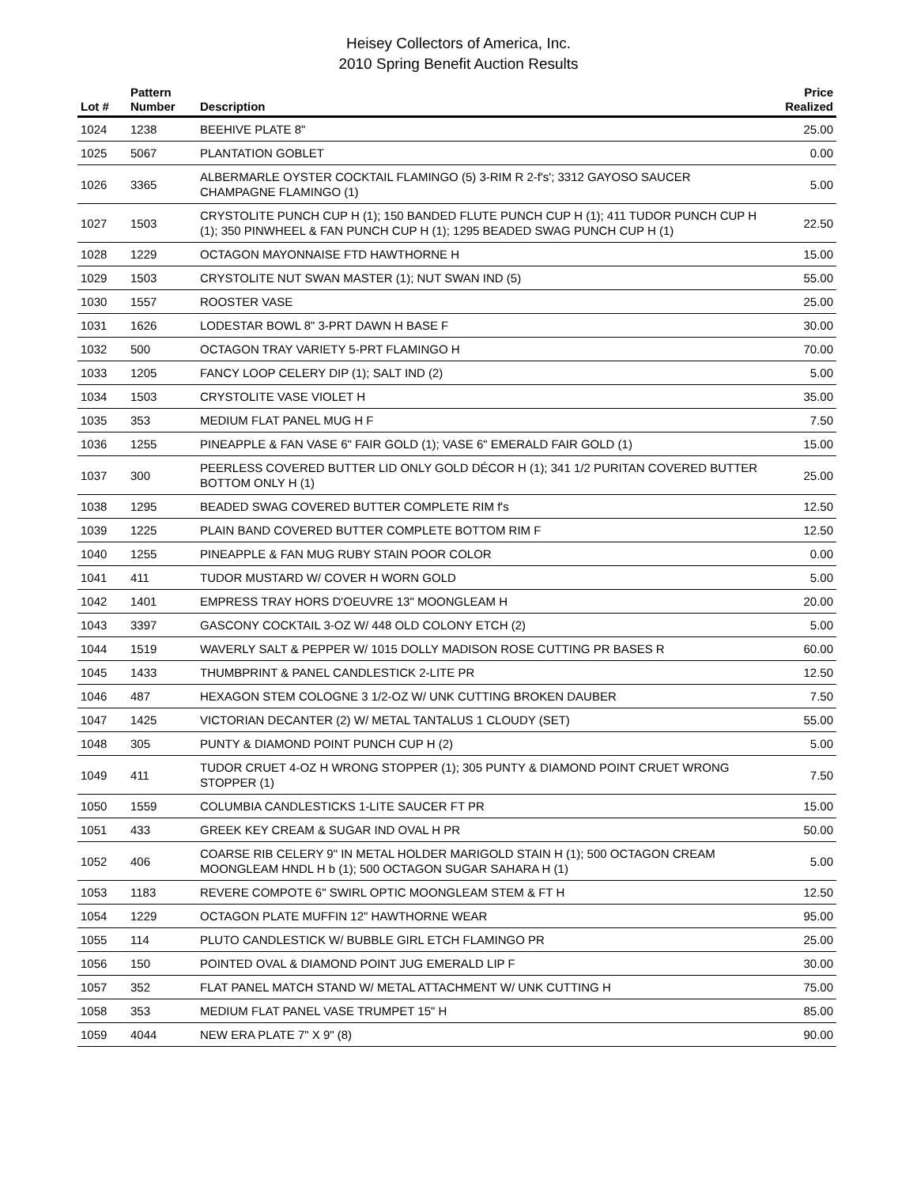Heisey Collectors of America, Inc.
2010 Spring Benefit Auction Results
| Lot # | Pattern Number | Description | Price Realized |
| --- | --- | --- | --- |
| 1024 | 1238 | BEEHIVE PLATE 8" | 25.00 |
| 1025 | 5067 | PLANTATION GOBLET | 0.00 |
| 1026 | 3365 | ALBERMARLE OYSTER COCKTAIL FLAMINGO (5) 3-RIM R 2-f's'; 3312 GAYOSO SAUCER CHAMPAGNE FLAMINGO (1) | 5.00 |
| 1027 | 1503 | CRYSTOLITE PUNCH CUP H (1); 150 BANDED FLUTE PUNCH CUP H (1); 411 TUDOR PUNCH CUP H (1); 350 PINWHEEL & FAN PUNCH CUP H (1); 1295 BEADED SWAG PUNCH CUP H (1) | 22.50 |
| 1028 | 1229 | OCTAGON MAYONNAISE FTD HAWTHORNE H | 15.00 |
| 1029 | 1503 | CRYSTOLITE NUT SWAN MASTER (1); NUT SWAN IND (5) | 55.00 |
| 1030 | 1557 | ROOSTER VASE | 25.00 |
| 1031 | 1626 | LODESTAR BOWL 8" 3-PRT DAWN H BASE F | 30.00 |
| 1032 | 500 | OCTAGON TRAY VARIETY 5-PRT FLAMINGO H | 70.00 |
| 1033 | 1205 | FANCY LOOP CELERY DIP (1); SALT IND (2) | 5.00 |
| 1034 | 1503 | CRYSTOLITE VASE VIOLET H | 35.00 |
| 1035 | 353 | MEDIUM FLAT PANEL MUG H F | 7.50 |
| 1036 | 1255 | PINEAPPLE & FAN VASE 6" FAIR GOLD (1); VASE 6" EMERALD FAIR GOLD (1) | 15.00 |
| 1037 | 300 | PEERLESS COVERED BUTTER LID ONLY GOLD DÉCOR H (1); 341 1/2 PURITAN COVERED BUTTER BOTTOM ONLY H (1) | 25.00 |
| 1038 | 1295 | BEADED SWAG COVERED BUTTER COMPLETE RIM f's | 12.50 |
| 1039 | 1225 | PLAIN BAND COVERED BUTTER COMPLETE BOTTOM RIM F | 12.50 |
| 1040 | 1255 | PINEAPPLE & FAN MUG RUBY STAIN POOR COLOR | 0.00 |
| 1041 | 411 | TUDOR MUSTARD W/ COVER H WORN GOLD | 5.00 |
| 1042 | 1401 | EMPRESS TRAY HORS D'OEUVRE 13" MOONGLEAM H | 20.00 |
| 1043 | 3397 | GASCONY COCKTAIL 3-OZ W/ 448 OLD COLONY ETCH (2) | 5.00 |
| 1044 | 1519 | WAVERLY SALT & PEPPER W/ 1015 DOLLY MADISON ROSE CUTTING PR BASES R | 60.00 |
| 1045 | 1433 | THUMBPRINT & PANEL CANDLESTICK 2-LITE PR | 12.50 |
| 1046 | 487 | HEXAGON STEM COLOGNE 3 1/2-OZ W/ UNK CUTTING BROKEN DAUBER | 7.50 |
| 1047 | 1425 | VICTORIAN DECANTER (2) W/ METAL TANTALUS 1 CLOUDY (SET) | 55.00 |
| 1048 | 305 | PUNTY & DIAMOND POINT PUNCH CUP H (2) | 5.00 |
| 1049 | 411 | TUDOR CRUET 4-OZ H WRONG STOPPER (1); 305 PUNTY & DIAMOND POINT CRUET WRONG STOPPER (1) | 7.50 |
| 1050 | 1559 | COLUMBIA CANDLESTICKS 1-LITE SAUCER FT PR | 15.00 |
| 1051 | 433 | GREEK KEY CREAM & SUGAR IND OVAL H PR | 50.00 |
| 1052 | 406 | COARSE RIB CELERY 9" IN METAL HOLDER MARIGOLD STAIN H (1); 500 OCTAGON CREAM MOONGLEAM HNDL H b (1); 500 OCTAGON SUGAR SAHARA H (1) | 5.00 |
| 1053 | 1183 | REVERE COMPOTE 6" SWIRL OPTIC MOONGLEAM STEM & FT H | 12.50 |
| 1054 | 1229 | OCTAGON PLATE MUFFIN 12" HAWTHORNE WEAR | 95.00 |
| 1055 | 114 | PLUTO CANDLESTICK W/ BUBBLE GIRL ETCH FLAMINGO PR | 25.00 |
| 1056 | 150 | POINTED OVAL & DIAMOND POINT JUG EMERALD LIP F | 30.00 |
| 1057 | 352 | FLAT PANEL MATCH STAND W/ METAL ATTACHMENT W/ UNK CUTTING H | 75.00 |
| 1058 | 353 | MEDIUM FLAT PANEL VASE TRUMPET 15" H | 85.00 |
| 1059 | 4044 | NEW ERA PLATE 7" X 9" (8) | 90.00 |